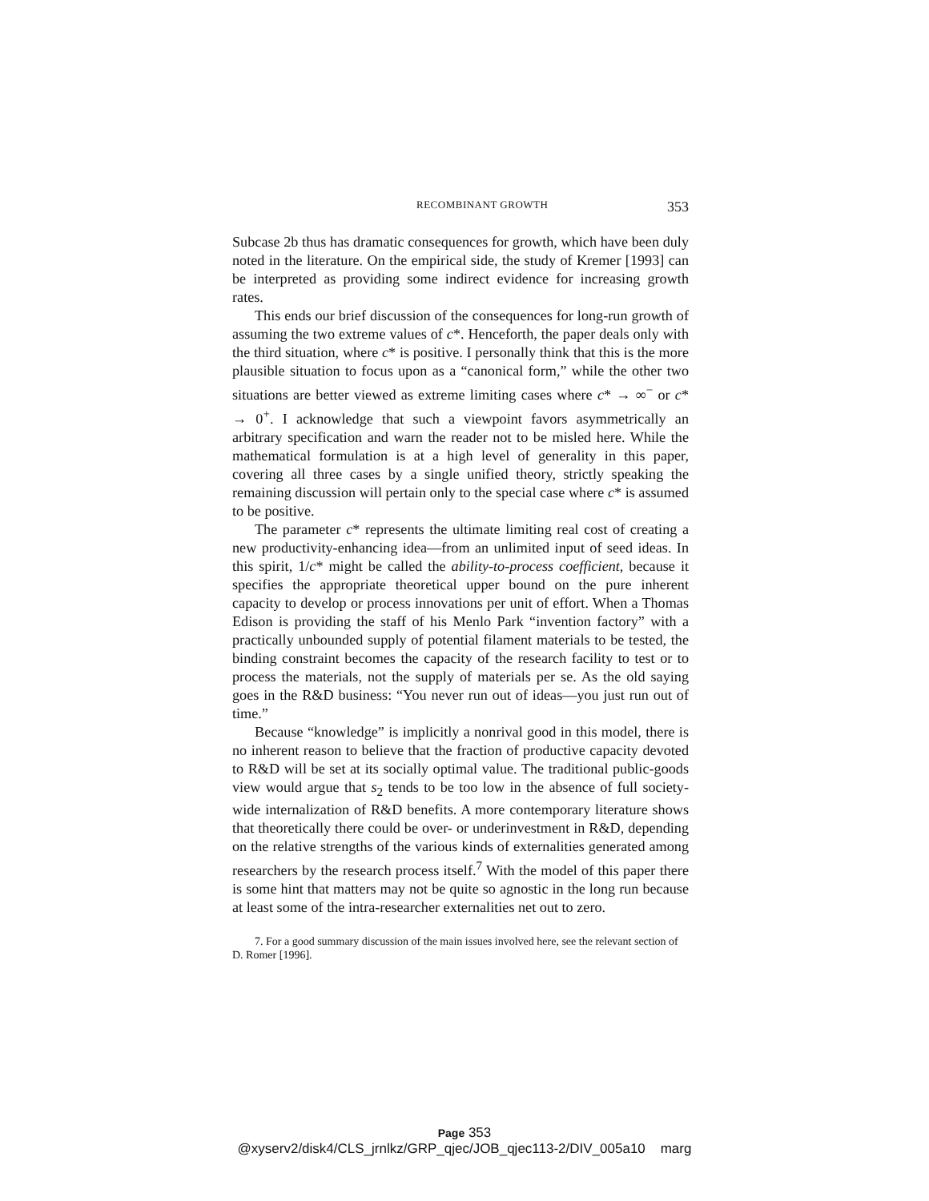RECOMBINANT GROWTH 353
Subcase 2b thus has dramatic consequences for growth, which have been duly noted in the literature. On the empirical side, the study of Kremer [1993] can be interpreted as providing some indirect evidence for increasing growth rates.
This ends our brief discussion of the consequences for long-run growth of assuming the two extreme values of c*. Henceforth, the paper deals only with the third situation, where c* is positive. I personally think that this is the more plausible situation to focus upon as a “canonical form,” while the other two situations are better viewed as extreme limiting cases where c* → ∞<sup>−</sup> or c* → 0<sup>+</sup>. I acknowledge that such a viewpoint favors asymmetrically an arbitrary specification and warn the reader not to be misled here. While the mathematical formulation is at a high level of generality in this paper, covering all three cases by a single unified theory, strictly speaking the remaining discussion will pertain only to the special case where c* is assumed to be positive.
The parameter c* represents the ultimate limiting real cost of creating a new productivity-enhancing idea—from an unlimited input of seed ideas. In this spirit, 1/c* might be called the ability-to-process coefficient, because it specifies the appropriate theoretical upper bound on the pure inherent capacity to develop or process innovations per unit of effort. When a Thomas Edison is providing the staff of his Menlo Park “invention factory” with a practically unbounded supply of potential filament materials to be tested, the binding constraint becomes the capacity of the research facility to test or to process the materials, not the supply of materials per se. As the old saying goes in the R&D business: “You never run out of ideas—you just run out of time.”
Because “knowledge” is implicitly a nonrival good in this model, there is no inherent reason to believe that the fraction of productive capacity devoted to R&D will be set at its socially optimal value. The traditional public-goods view would argue that s<sub>2</sub> tends to be too low in the absence of full society-wide internalization of R&D benefits. A more contemporary literature shows that theoretically there could be over- or underinvestment in R&D, depending on the relative strengths of the various kinds of externalities generated among researchers by the research process itself.<sup>7</sup> With the model of this paper there is some hint that matters may not be quite so agnostic in the long run because at least some of the intra-researcher externalities net out to zero.
7. For a good summary discussion of the main issues involved here, see the relevant section of D. Romer [1996].
Page 353
@xyserv2/disk4/CLS_jrnlkz/GRP_qjec/JOB_qjec113-2/DIV_005a10 marg